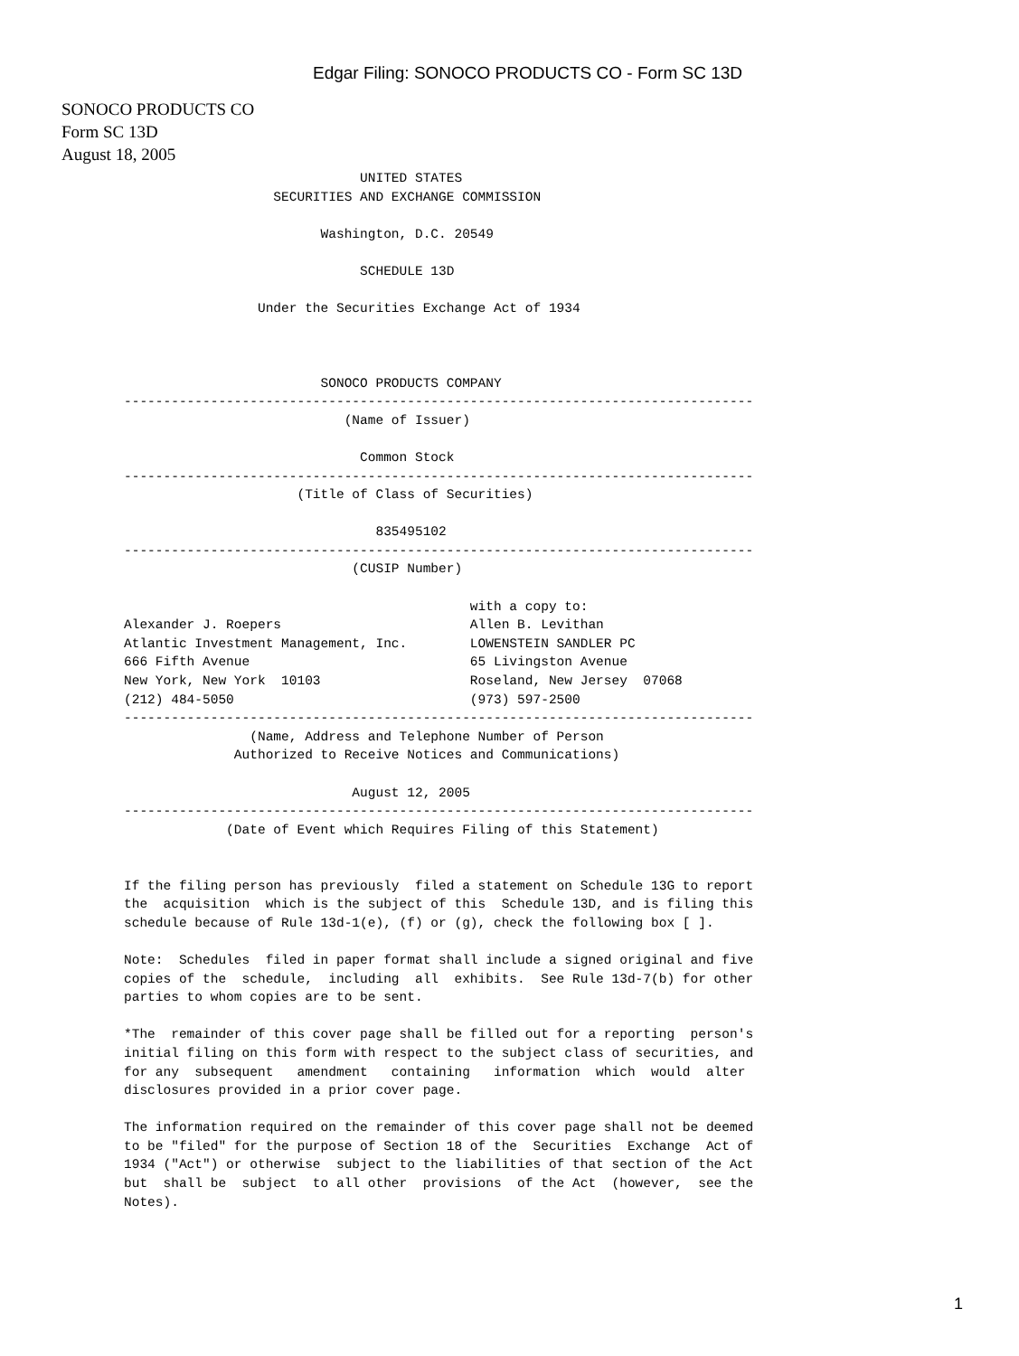Edgar Filing: SONOCO PRODUCTS CO - Form SC 13D
SONOCO PRODUCTS CO
Form SC 13D
August 18, 2005
                              UNITED STATES
                   SECURITIES AND EXCHANGE COMMISSION

                         Washington, D.C. 20549

                              SCHEDULE 13D

                 Under the Securities Exchange Act of 1934



                         SONOCO PRODUCTS COMPANY
--------------------------------------------------------------------------------
                            (Name of Issuer)

                              Common Stock
--------------------------------------------------------------------------------
                      (Title of Class of Securities)

                                835495102
--------------------------------------------------------------------------------
                             (CUSIP Number)

                                            with a copy to:
Alexander J. Roepers                        Allen B. Levithan
Atlantic Investment Management, Inc.        LOWENSTEIN SANDLER PC
666 Fifth Avenue                            65 Livingston Avenue
New York, New York  10103                   Roseland, New Jersey  07068
(212) 484-5050                              (973) 597-2500
--------------------------------------------------------------------------------
                (Name, Address and Telephone Number of Person
              Authorized to Receive Notices and Communications)

                             August 12, 2005
--------------------------------------------------------------------------------
             (Date of Event which Requires Filing of this Statement)


If the filing person has previously  filed a statement on Schedule 13G to report
the  acquisition  which is the subject of this  Schedule 13D, and is filing this
schedule because of Rule 13d-1(e), (f) or (g), check the following box [ ].

Note:  Schedules  filed in paper format shall include a signed original and five
copies of the  schedule,  including  all  exhibits.  See Rule 13d-7(b) for other
parties to whom copies are to be sent.

*The  remainder of this cover page shall be filled out for a reporting  person's
initial filing on this form with respect to the subject class of securities, and
for any  subsequent   amendment   containing   information  which  would  alter
disclosures provided in a prior cover page.

The information required on the remainder of this cover page shall not be deemed
to be "filed" for the purpose of Section 18 of the  Securities  Exchange  Act of
1934 ("Act") or otherwise  subject to the liabilities of that section of the Act
but  shall be  subject  to all other  provisions  of the Act  (however,  see the
Notes).
1